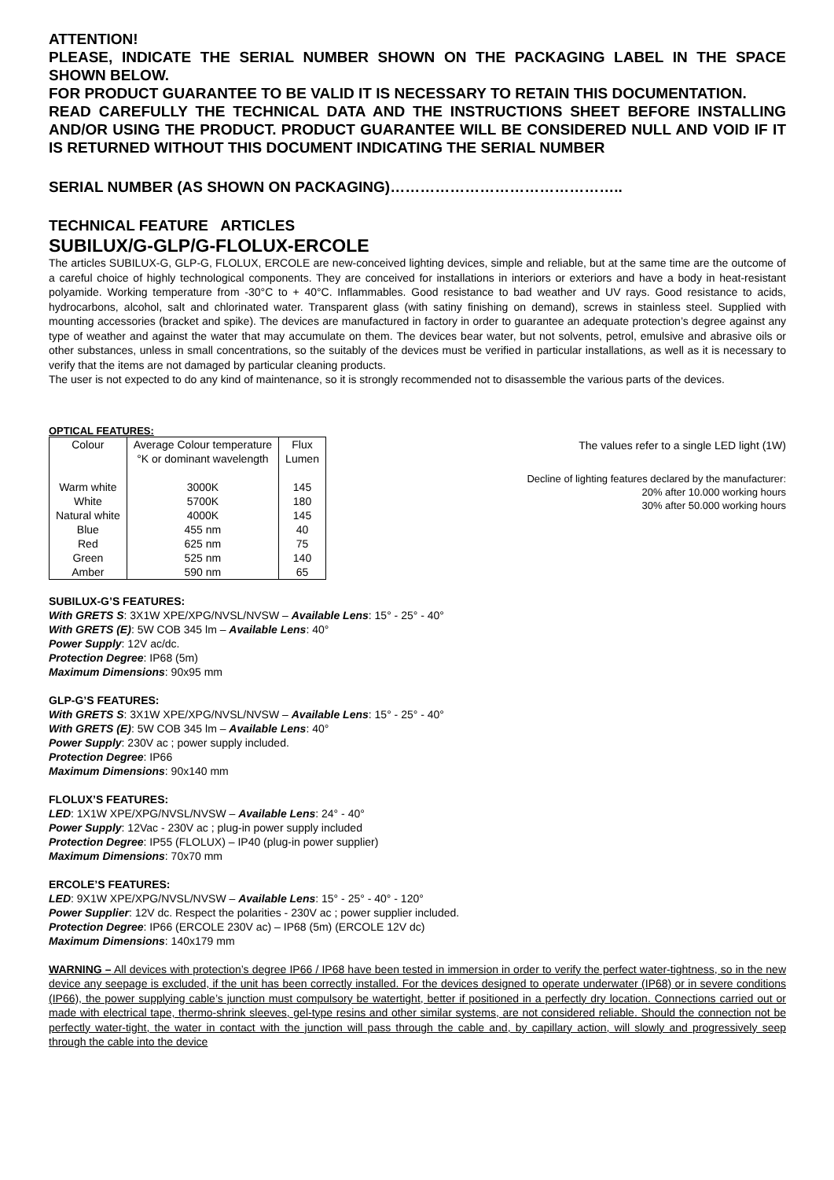ATTENTION!
PLEASE, INDICATE THE SERIAL NUMBER SHOWN ON THE PACKAGING LABEL IN THE SPACE SHOWN BELOW.
FOR PRODUCT GUARANTEE TO BE VALID IT IS NECESSARY TO RETAIN THIS DOCUMENTATION.
READ CAREFULLY THE TECHNICAL DATA AND THE INSTRUCTIONS SHEET BEFORE INSTALLING AND/OR USING THE PRODUCT. PRODUCT GUARANTEE WILL BE CONSIDERED NULL AND VOID IF IT IS RETURNED WITHOUT THIS DOCUMENT INDICATING THE SERIAL NUMBER
SERIAL NUMBER (AS SHOWN ON PACKAGING)………………………………………..
TECHNICAL FEATURE ARTICLES
SUBILUX/G-GLP/G-FLOLUX-ERCOLE
The articles SUBILUX-G, GLP-G, FLOLUX, ERCOLE are new-conceived lighting devices, simple and reliable, but at the same time are the outcome of a careful choice of highly technological components. They are conceived for installations in interiors or exteriors and have a body in heat-resistant polyamide. Working temperature from -30°C to + 40°C. Inflammables. Good resistance to bad weather and UV rays. Good resistance to acids, hydrocarbons, alcohol, salt and chlorinated water. Transparent glass (with satiny finishing on demand), screws in stainless steel. Supplied with mounting accessories (bracket and spike). The devices are manufactured in factory in order to guarantee an adequate protection’s degree against any type of weather and against the water that may accumulate on them. The devices bear water, but not solvents, petrol, emulsive and abrasive oils or other substances, unless in small concentrations, so the suitably of the devices must be verified in particular installations, as well as it is necessary to verify that the items are not damaged by particular cleaning products.
The user is not expected to do any kind of maintenance, so it is strongly recommended not to disassemble the various parts of the devices.
OPTICAL FEATURES:
| Colour | Average Colour temperature °K or dominant wavelength | Flux Lumen |
| --- | --- | --- |
| Warm white | 3000K | 145 |
| White | 5700K | 180 |
| Natural white | 4000K | 145 |
| Blue | 455 nm | 40 |
| Red | 625 nm | 75 |
| Green | 525 nm | 140 |
| Amber | 590 nm | 65 |
The values refer to a single LED light (1W)
Decline of lighting features declared by the manufacturer:
20% after 10.000 working hours
30% after 50.000 working hours
SUBILUX-G’S FEATURES:
With GRETS S: 3X1W XPE/XPG/NVSL/NVSW – Available Lens: 15° - 25° - 40°
With GRETS (E): 5W COB 345 lm – Available Lens: 40°
Power Supply: 12V ac/dc.
Protection Degree: IP68 (5m)
Maximum Dimensions: 90x95 mm
GLP-G’S FEATURES:
With GRETS S: 3X1W XPE/XPG/NVSL/NVSW – Available Lens: 15° - 25° - 40°
With GRETS (E): 5W COB 345 lm – Available Lens: 40°
Power Supply: 230V ac ; power supply included.
Protection Degree: IP66
Maximum Dimensions: 90x140 mm
FLOLUX’S FEATURES:
LED: 1X1W XPE/XPG/NVSL/NVSW – Available Lens: 24° - 40°
Power Supply: 12Vac - 230V ac ; plug-in power supply included
Protection Degree: IP55 (FLOLUX) – IP40 (plug-in power supplier)
Maximum Dimensions: 70x70 mm
ERCOLE’S FEATURES:
LED: 9X1W XPE/XPG/NVSL/NVSW – Available Lens: 15° - 25° - 40° - 120°
Power Supplier: 12V dc. Respect the polarities - 230V ac ; power supplier included.
Protection Degree: IP66 (ERCOLE 230V ac) – IP68 (5m) (ERCOLE 12V dc)
Maximum Dimensions: 140x179 mm
WARNING – All devices with protection’s degree IP66 / IP68 have been tested in immersion in order to verify the perfect water-tightness, so in the new device any seepage is excluded, if the unit has been correctly installed. For the devices designed to operate underwater (IP68) or in severe conditions (IP66), the power supplying cable’s junction must compulsory be watertight, better if positioned in a perfectly dry location. Connections carried out or made with electrical tape, thermo-shrink sleeves, gel-type resins and other similar systems, are not considered reliable. Should the connection not be perfectly water-tight, the water in contact with the junction will pass through the cable and, by capillary action, will slowly and progressively seep through the cable into the device